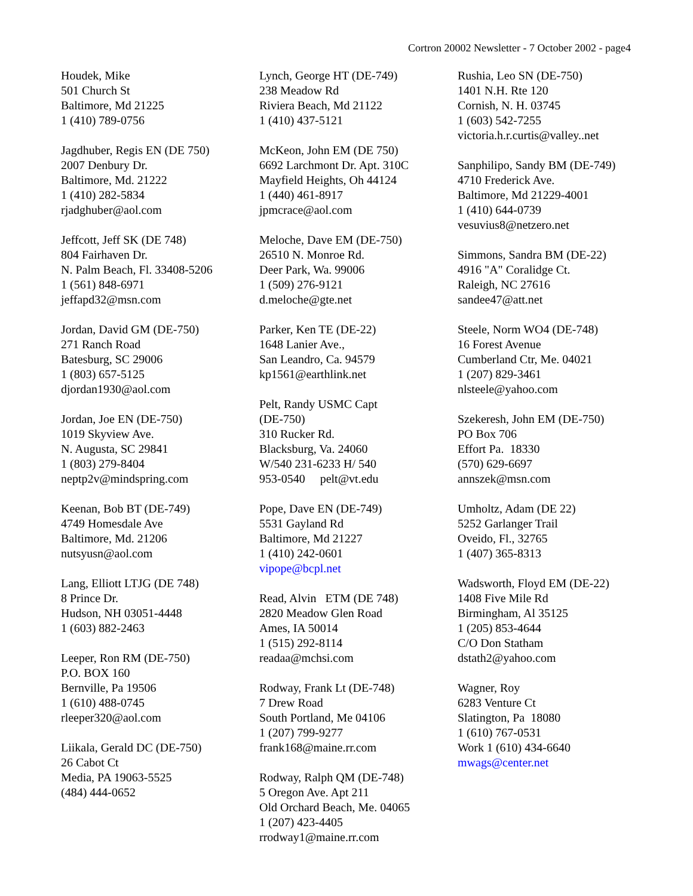Cortron 20002 Newsletter - 7 October 2002 - page4
Houdek, Mike
501 Church St
Baltimore, Md 21225
1 (410) 789-0756
Jagdhuber, Regis EN (DE 750)
2007 Denbury Dr.
Baltimore, Md. 21222
1 (410) 282-5834
rjadghuber@aol.com
Jeffcott, Jeff SK (DE 748)
804 Fairhaven Dr.
N. Palm Beach, Fl. 33408-5206
1 (561) 848-6971
jeffapd32@msn.com
Jordan, David GM (DE-750)
271 Ranch Road
Batesburg, SC 29006
1 (803) 657-5125
djordan1930@aol.com
Jordan, Joe EN (DE-750)
1019 Skyview Ave.
N. Augusta, SC 29841
1 (803) 279-8404
neptp2v@mindspring.com
Keenan, Bob BT (DE-749)
4749 Homesdale Ave
Baltimore, Md. 21206
nutsyusn@aol.com
Lang, Elliott LTJG (DE 748)
8 Prince Dr.
Hudson, NH 03051-4448
1 (603) 882-2463
Leeper, Ron RM (DE-750)
P.O. BOX 160
Bernville, Pa 19506
1 (610) 488-0745
rleeper320@aol.com
Liikala, Gerald DC (DE-750)
26 Cabot Ct
Media, PA 19063-5525
(484) 444-0652
Lynch, George HT (DE-749)
238 Meadow Rd
Riviera Beach, Md 21122
1 (410) 437-5121
McKeon, John EM (DE 750)
6692 Larchmont Dr. Apt. 310C
Mayfield Heights, Oh 44124
1 (440) 461-8917
jpmcrace@aol.com
Meloche, Dave EM (DE-750)
26510 N. Monroe Rd.
Deer Park, Wa. 99006
1 (509) 276-9121
d.meloche@gte.net
Parker, Ken TE (DE-22)
1648 Lanier Ave.,
San Leandro, Ca. 94579
kp1561@earthlink.net
Pelt, Randy USMC Capt
(DE-750)
310 Rucker Rd.
Blacksburg, Va. 24060
W/540 231-6233 H/ 540
953-0540 pelt@vt.edu
Pope, Dave EN (DE-749)
5531 Gayland Rd
Baltimore, Md 21227
1 (410) 242-0601
vipope@bcpl.net
Read, Alvin ETM (DE 748)
2820 Meadow Glen Road
Ames, IA 50014
1 (515) 292-8114
readaa@mchsi.com
Rodway, Frank Lt (DE-748)
7 Drew Road
South Portland, Me 04106
1 (207) 799-9277
frank168@maine.rr.com
Rodway, Ralph QM (DE-748)
5 Oregon Ave. Apt 211
Old Orchard Beach, Me. 04065
1 (207) 423-4405
rrodway1@maine.rr.com
Rushia, Leo SN (DE-750)
1401 N.H. Rte 120
Cornish, N. H. 03745
1 (603) 542-7255
victoria.h.r.curtis@valley..net
Sanphilipo, Sandy BM (DE-749)
4710 Frederick Ave.
Baltimore, Md 21229-4001
1 (410) 644-0739
vesuvius8@netzero.net
Simmons, Sandra BM (DE-22)
4916 "A" Coralidge Ct.
Raleigh, NC 27616
sandee47@att.net
Steele, Norm WO4 (DE-748)
16 Forest Avenue
Cumberland Ctr, Me. 04021
1 (207) 829-3461
nlsteele@yahoo.com
Szekeresh, John EM (DE-750)
PO Box 706
Effort Pa. 18330
(570) 629-6697
annszek@msn.com
Umholtz, Adam (DE 22)
5252 Garlanger Trail
Oveido, Fl., 32765
1 (407) 365-8313
Wadsworth, Floyd EM (DE-22)
1408 Five Mile Rd
Birmingham, Al 35125
1 (205) 853-4644
C/O Don Statham
dstath2@yahoo.com
Wagner, Roy
6283 Venture Ct
Slatington, Pa 18080
1 (610) 767-0531
Work 1 (610) 434-6640
mwags@center.net